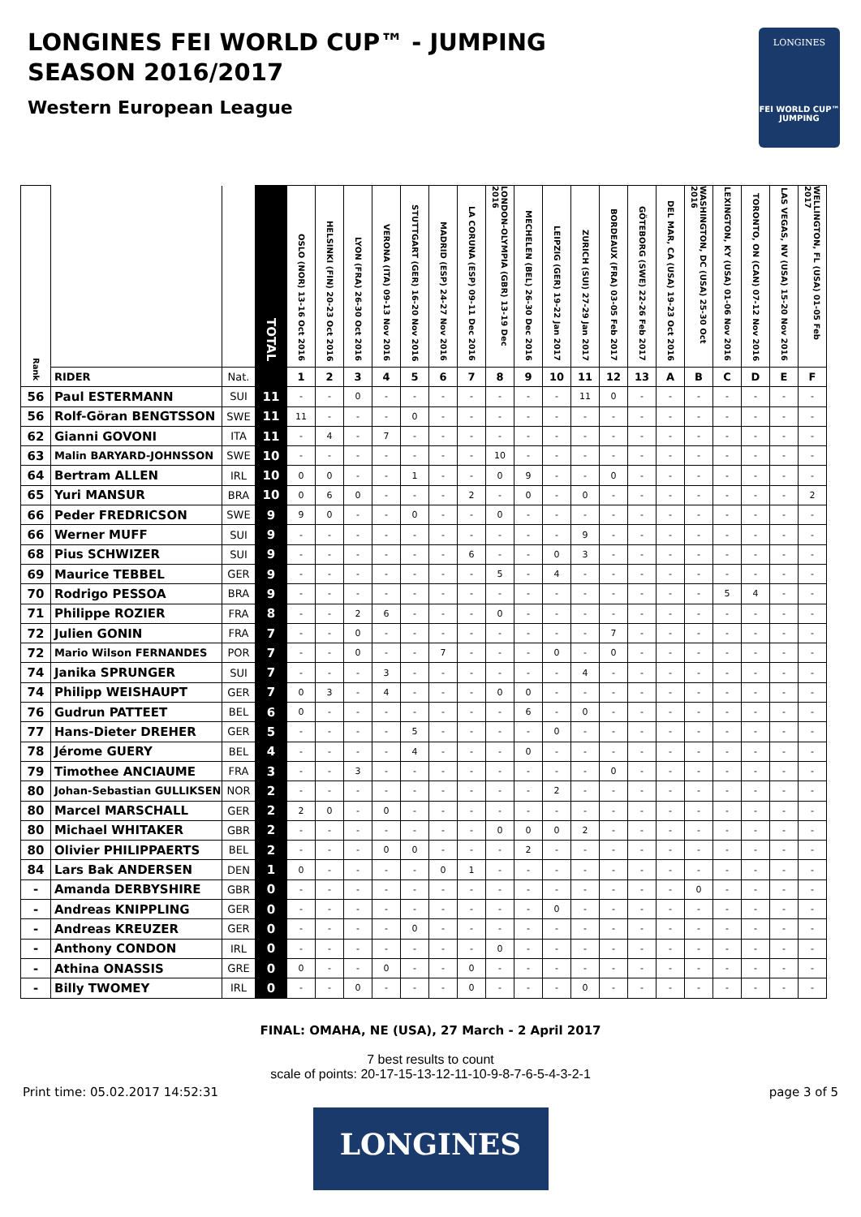LONGINES FEI WORLD CUP™ - JUMPING
SEASON 2016/2017
Western European League
LONGINES
FEI WORLD CUP™ JUMPING
| Rank | | | TOTAL | OSLO (NOR) 13-16 Oct 2016 | HELSINKI (FIN) 20-23 Oct 2016 | LYON (FRA) 26-30 Oct 2016 | VERONA (ITA) 09-13 Nov 2016 | STUTTGART (GER) 16-20 Nov 2016 | MADRID (ESP) 24-27 Nov 2016 | LA CORUNA (ESP) 09-11 Dec 2016 | LONDON-OLYMPIA (GBR) 13-19 Dec 2016 | MECHELEN (BEL) 26-30 Dec 2016 | LEIPZIG (GER) 19-22 Jan 2017 | ZURICH (SUI) 27-29 Jan 2017 | BORDEAUX (FRA) 03-05 Feb 2017 | GÖTEBORG (SWE) 22-26 Feb 2017 | DEL MAR, CA (USA) 19-23 Oct 2016 | WASHINGTON, DC (USA) 25-30 Oct 2016 | LEXINGTON, KY (USA) 01-06 Nov 2016 | TORONTO, ON (CAN) 07-12 Nov 2016 | LAS VEGAS, NV (USA) 15-20 Nov 2016 | WELLINGTON, FL (USA) 01-05 Feb 2017 |
| --- | --- | --- | --- | --- | --- | --- | --- | --- | --- | --- | --- | --- | --- | --- | --- | --- | --- | --- | --- | --- | --- | --- |
| | RIDER | Nat. | | 1 | 2 | 3 | 4 | 5 | 6 | 7 | 8 | 9 | 10 | 11 | 12 | 13 | A | B | C | D | E | F |
| 56 | Paul ESTERMANN | SUI | 11 | - | - | 0 | - | - | - | - | - | - | - | 11 | 0 | - | - | - | - | - | - | - |
| 56 | Rolf-Göran BENGTSSON | SWE | 11 | 11 | - | - | - | 0 | - | - | - | - | - | - | - | - | - | - | - | - | - | - |
| 62 | Gianni GOVONI | ITA | 11 | - | 4 | - | 7 | - | - | - | - | - | - | - | - | - | - | - | - | - | - | - |
| 63 | Malin BARYARD-JOHNSSON | SWE | 10 | - | - | - | - | - | - | - | 10 | - | - | - | - | - | - | - | - | - | - | - |
| 64 | Bertram ALLEN | IRL | 10 | 0 | 0 | - | - | 1 | - | - | 0 | 9 | - | - | 0 | - | - | - | - | - | - | - |
| 65 | Yuri MANSUR | BRA | 10 | 0 | 6 | 0 | - | - | - | 2 | - | 0 | - | 0 | - | - | - | - | - | - | - | 2 |
| 66 | Peder FREDRICSON | SWE | 9 | 9 | 0 | - | - | 0 | - | - | 0 | - | - | - | - | - | - | - | - | - | - | - |
| 66 | Werner MUFF | SUI | 9 | - | - | - | - | - | - | - | - | - | - | 9 | - | - | - | - | - | - | - | - |
| 68 | Pius SCHWIZER | SUI | 9 | - | - | - | - | - | - | 6 | - | - | 0 | 3 | - | - | - | - | - | - | - | - |
| 69 | Maurice TEBBEL | GER | 9 | - | - | - | - | - | - | - | 5 | - | 4 | - | - | - | - | - | - | - | - | - |
| 70 | Rodrigo PESSOA | BRA | 9 | - | - | - | - | - | - | - | - | - | - | - | - | - | - | - | 5 | 4 | - | - |
| 71 | Philippe ROZIER | FRA | 8 | - | - | 2 | 6 | - | - | - | 0 | - | - | - | - | - | - | - | - | - | - | - |
| 72 | Julien GONIN | FRA | 7 | - | - | 0 | - | - | - | - | - | - | - | - | 7 | - | - | - | - | - | - | - |
| 72 | Mario Wilson FERNANDES | POR | 7 | - | - | 0 | - | - | 7 | - | - | - | 0 | - | 0 | - | - | - | - | - | - | - |
| 74 | Janika SPRUNGER | SUI | 7 | - | - | - | 3 | - | - | - | - | - | - | 4 | - | - | - | - | - | - | - | - |
| 74 | Philipp WEISHAUPT | GER | 7 | 0 | 3 | - | 4 | - | - | - | 0 | 0 | - | - | - | - | - | - | - | - | - | - |
| 76 | Gudrun PATTEET | BEL | 6 | 0 | - | - | - | - | - | - | - | 6 | - | 0 | - | - | - | - | - | - | - | - |
| 77 | Hans-Dieter DREHER | GER | 5 | - | - | - | - | 5 | - | - | - | - | 0 | - | - | - | - | - | - | - | - | - |
| 78 | Jérome GUERY | BEL | 4 | - | - | - | - | 4 | - | - | - | 0 | - | - | - | - | - | - | - | - | - | - |
| 79 | Timothee ANCIAUME | FRA | 3 | - | - | 3 | - | - | - | - | - | - | - | - | 0 | - | - | - | - | - | - | - |
| 80 | Johan-Sebastian GULLIKSEN | NOR | 2 | - | - | - | - | - | - | - | - | - | 2 | - | - | - | - | - | - | - | - | - |
| 80 | Marcel MARSCHALL | GER | 2 | 2 | 0 | - | 0 | - | - | - | - | - | - | - | - | - | - | - | - | - | - | - |
| 80 | Michael WHITAKER | GBR | 2 | - | - | - | - | - | - | - | 0 | 0 | 0 | 2 | - | - | - | - | - | - | - | - |
| 80 | Olivier PHILIPPAERTS | BEL | 2 | - | - | - | 0 | 0 | - | - | - | 2 | - | - | - | - | - | - | - | - | - | - |
| 84 | Lars Bak ANDERSEN | DEN | 1 | 0 | - | - | - | - | 0 | 1 | - | - | - | - | - | - | - | - | - | - | - | - |
| - | Amanda DERBYSHIRE | GBR | 0 | - | - | - | - | - | - | - | - | - | - | - | - | - | - | 0 | - | - | - | - |
| - | Andreas KNIPPLING | GER | 0 | - | - | - | - | - | - | - | - | - | 0 | - | - | - | - | - | - | - | - | - |
| - | Andreas KREUZER | GER | 0 | - | - | - | - | 0 | - | - | - | - | - | - | - | - | - | - | - | - | - | - |
| - | Anthony CONDON | IRL | 0 | - | - | - | - | - | - | - | 0 | - | - | - | - | - | - | - | - | - | - | - |
| - | Athina ONASSIS | GRE | 0 | 0 | - | - | 0 | - | - | 0 | - | - | - | - | - | - | - | - | - | - | - | - |
| - | Billy TWOMEY | IRL | 0 | - | - | 0 | - | - | - | 0 | - | - | - | 0 | - | - | - | - | - | - | - | - |
FINAL: OMAHA, NE (USA), 27 March - 2 April 2017
7 best results to count
scale of points: 20-17-15-13-12-11-10-9-8-7-6-5-4-3-2-1
Print time: 05.02.2017 14:52:31 page 3 of 5
LONGINES